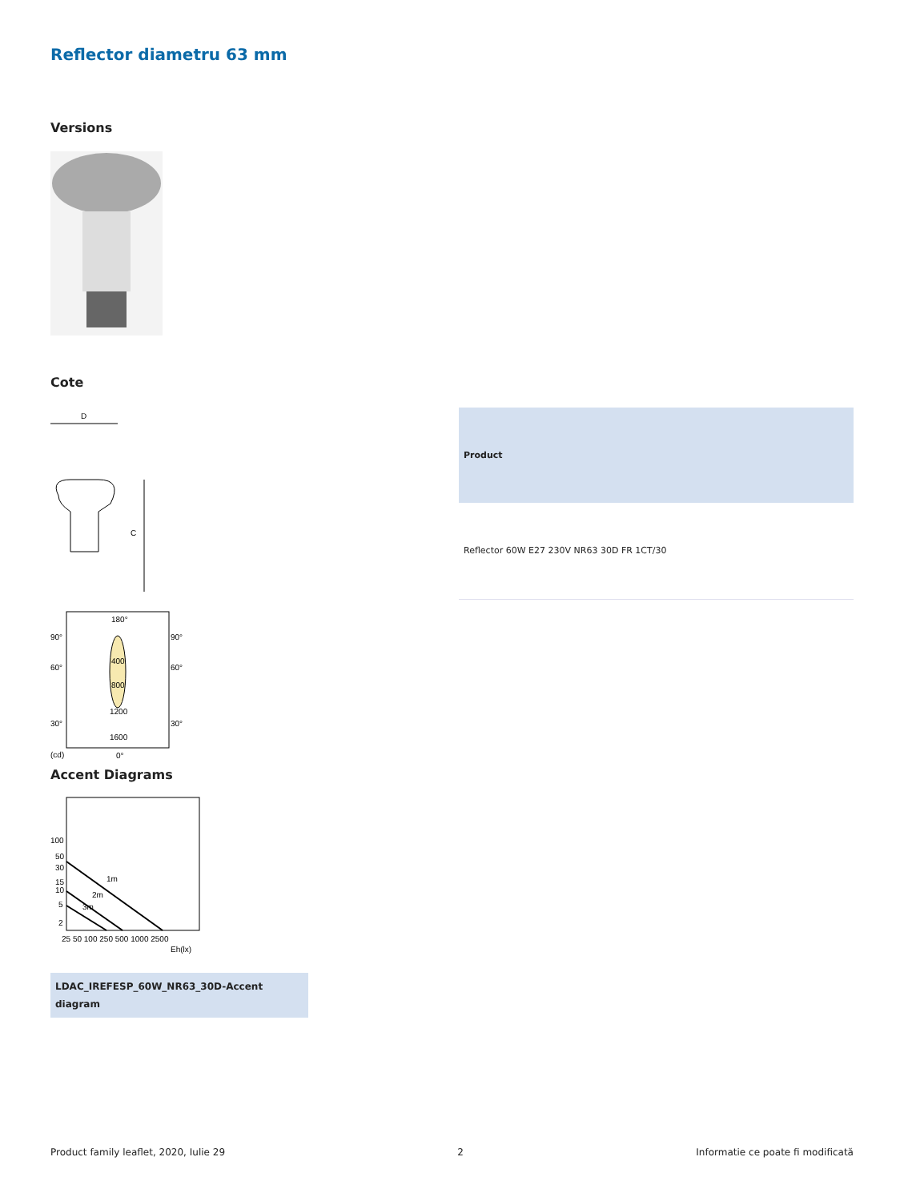Reflector diametru 63 mm
Versions
Cote
D
C
| Product |
| --- |
| Reflector 60W E27 230V NR63 30D FR 1CT/30 |
180°
90°
90°
60°
60°
400
800
1200
30°
30°
1600
(cd)
0°
Accent Diagrams
100
50
30
15
10
5
2
1m
2m
3m
25 50 100 250 500 1000 2500
Eh(lx)
LDAC_IREFESP_60W_NR63_30D-Accent diagram
Product family leaflet, 2020, Iulie 29 2 Informatie ce poate fi modificată